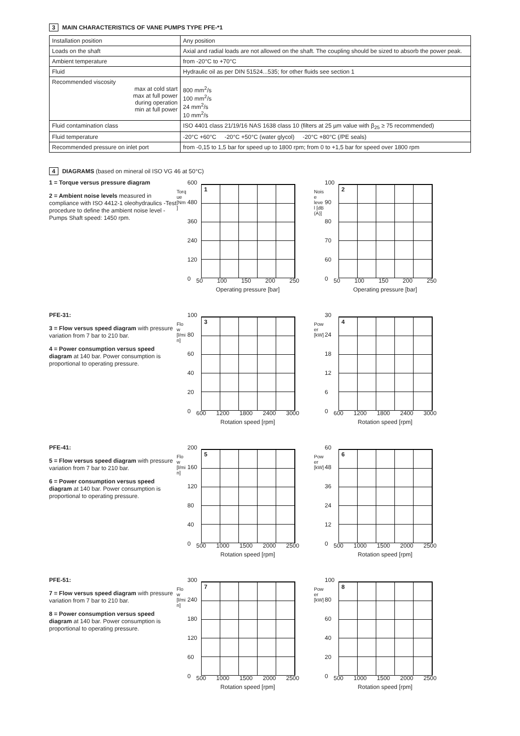3 MAIN CHARACTERISTICS OF VANE PUMPS TYPE PFE-*1
| Installation position | Any position |
| Loads on the shaft | Axial and radial loads are not allowed on the shaft. The coupling should be sized to absorb the power peak. |
| Ambient temperature | from -20°C to +70°C |
| Fluid | Hydraulic oil as per DIN 51524...535; for other fluids see section 1 |
| Recommended viscosity max at cold start max at full power during operation min at full power | 800 mm<sup>2</sup>/s 100 mm<sup>2</sup>/s 24 mm<sup>2</sup>/s 10 mm<sup>2</sup>/s |
| Fluid contamination class | ISO 4401 class 21/19/16 NAS 1638 class 10 (filters at 25 µm value with β<sub>25</sub> ≥ 75 recommended) |
| Fluid temperature | -20°C +60°C -20°C +50°C (water glycol) -20°C +80°C (/PE seals) |
| Recommended pressure on inlet port | from -0,15 to 1,5 bar for speed up to 1800 rpm; from 0 to +1,5 bar for speed over 1800 rpm |
4 DIAGRAMS (based on mineral oil ISO VG 46 at 50°C)
1 = Torque versus pressure diagram
2 = Ambient noise levels measured in compliance with ISO 4412-1 oleohydraulics -Test procedure to define the ambient noise level - Pumps Shaft speed: 1450 rpm.
1
600
480
360
240
120
0
Torque [Nm]
50 100 150 200 250
Operating pressure [bar]
2
100
90
80
70
60
0
Noise level [dB (A)]
50 100 150 200 250
Operating pressure [bar]
PFE-31:
3 = Flow versus speed diagram with pressure variation from 7 bar to 210 bar.
4 = Power consumption versus speed diagram at 140 bar. Power consumption is proportional to operating pressure.
3
100
80
60
40
20
0
Flow [l/min]
600 1200 1800 2400 3000
Rotation speed [rpm]
4
30
24
18
12
6
0
Power [kW]
600 1200 1800 2400 3000
Rotation speed [rpm]
PFE-41:
5 = Flow versus speed diagram with pressure variation from 7 bar to 210 bar.
6 = Power consumption versus speed diagram at 140 bar. Power consumption is proportional to operating pressure.
5
200
160
120
80
40
0
Flow [l/min]
500 1000 1500 2000 2500
Rotation speed [rpm]
6
60
48
36
24
12
0
Power [kW]
500 1000 1500 2000 2500
Rotation speed [rpm]
PFE-51:
7 = Flow versus speed diagram with pressure variation from 7 bar to 210 bar.
8 = Power consumption versus speed diagram at 140 bar. Power consumption is proportional to operating pressure.
7
300
240
180
120
60
0
Flow [l/min]
500 1000 1500 2000 2500
Rotation speed [rpm]
8
100
80
60
40
20
0
Power [kW]
500 1000 1500 2000 2500
Rotation speed [rpm]